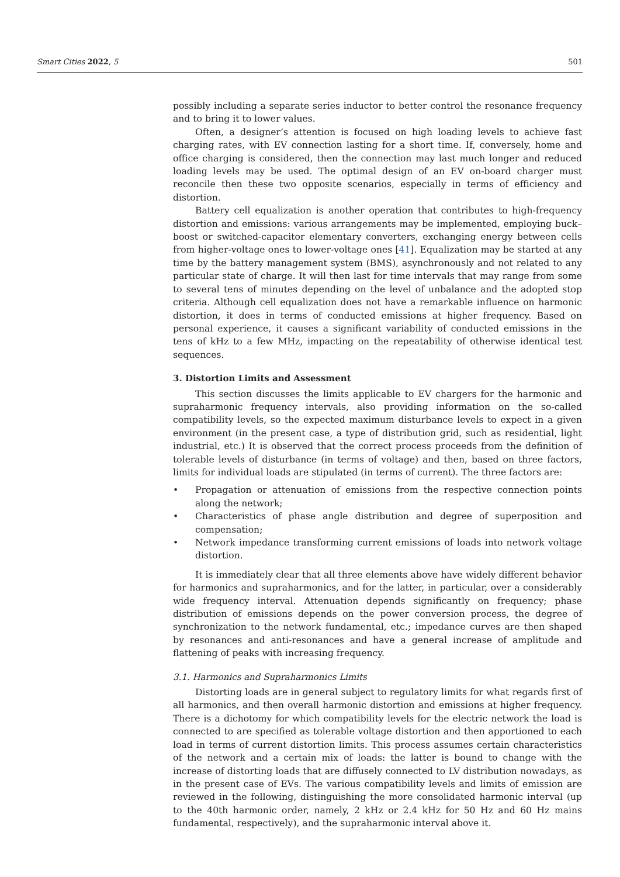Smart Cities 2022, 5 501
possibly including a separate series inductor to better control the resonance frequency and to bring it to lower values.
Often, a designer’s attention is focused on high loading levels to achieve fast charging rates, with EV connection lasting for a short time. If, conversely, home and office charging is considered, then the connection may last much longer and reduced loading levels may be used. The optimal design of an EV on-board charger must reconcile then these two opposite scenarios, especially in terms of efficiency and distortion.
Battery cell equalization is another operation that contributes to high-frequency distortion and emissions: various arrangements may be implemented, employing buck–boost or switched-capacitor elementary converters, exchanging energy between cells from higher-voltage ones to lower-voltage ones [41]. Equalization may be started at any time by the battery management system (BMS), asynchronously and not related to any particular state of charge. It will then last for time intervals that may range from some to several tens of minutes depending on the level of unbalance and the adopted stop criteria. Although cell equalization does not have a remarkable influence on harmonic distortion, it does in terms of conducted emissions at higher frequency. Based on personal experience, it causes a significant variability of conducted emissions in the tens of kHz to a few MHz, impacting on the repeatability of otherwise identical test sequences.
3. Distortion Limits and Assessment
This section discusses the limits applicable to EV chargers for the harmonic and supraharmonic frequency intervals, also providing information on the so-called compatibility levels, so the expected maximum disturbance levels to expect in a given environment (in the present case, a type of distribution grid, such as residential, light industrial, etc.) It is observed that the correct process proceeds from the definition of tolerable levels of disturbance (in terms of voltage) and then, based on three factors, limits for individual loads are stipulated (in terms of current). The three factors are:
• Propagation or attenuation of emissions from the respective connection points along the network;
• Characteristics of phase angle distribution and degree of superposition and compensation;
• Network impedance transforming current emissions of loads into network voltage distortion.
It is immediately clear that all three elements above have widely different behavior for harmonics and supraharmonics, and for the latter, in particular, over a considerably wide frequency interval. Attenuation depends significantly on frequency; phase distribution of emissions depends on the power conversion process, the degree of synchronization to the network fundamental, etc.; impedance curves are then shaped by resonances and anti-resonances and have a general increase of amplitude and flattening of peaks with increasing frequency.
3.1. Harmonics and Supraharmonics Limits
Distorting loads are in general subject to regulatory limits for what regards first of all harmonics, and then overall harmonic distortion and emissions at higher frequency. There is a dichotomy for which compatibility levels for the electric network the load is connected to are specified as tolerable voltage distortion and then apportioned to each load in terms of current distortion limits. This process assumes certain characteristics of the network and a certain mix of loads: the latter is bound to change with the increase of distorting loads that are diffusely connected to LV distribution nowadays, as in the present case of EVs. The various compatibility levels and limits of emission are reviewed in the following, distinguishing the more consolidated harmonic interval (up to the 40th harmonic order, namely, 2 kHz or 2.4 kHz for 50 Hz and 60 Hz mains fundamental, respectively), and the supraharmonic interval above it.